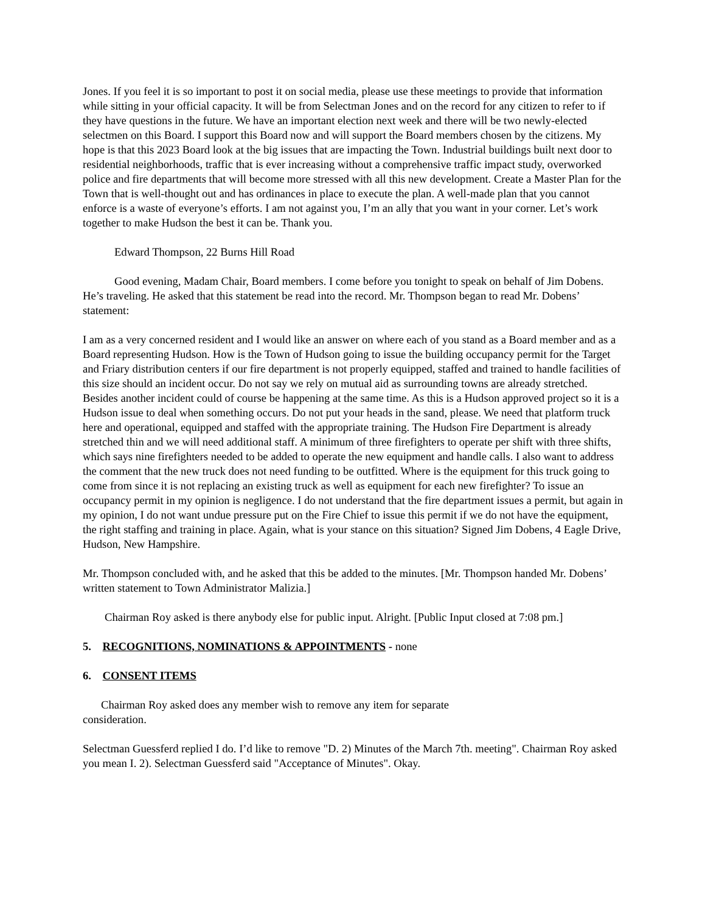Jones. If you feel it is so important to post it on social media, please use these meetings to provide that information while sitting in your official capacity. It will be from Selectman Jones and on the record for any citizen to refer to if they have questions in the future. We have an important election next week and there will be two newly-elected selectmen on this Board. I support this Board now and will support the Board members chosen by the citizens. My hope is that this 2023 Board look at the big issues that are impacting the Town. Industrial buildings built next door to residential neighborhoods, traffic that is ever increasing without a comprehensive traffic impact study, overworked police and fire departments that will become more stressed with all this new development. Create a Master Plan for the Town that is well-thought out and has ordinances in place to execute the plan. A well-made plan that you cannot enforce is a waste of everyone’s efforts. I am not against you, I’m an ally that you want in your corner. Let’s work together to make Hudson the best it can be. Thank you.
Edward Thompson, 22 Burns Hill Road
Good evening, Madam Chair, Board members. I come before you tonight to speak on behalf of Jim Dobens. He’s traveling. He asked that this statement be read into the record. Mr. Thompson began to read Mr. Dobens’ statement:
I am as a very concerned resident and I would like an answer on where each of you stand as a Board member and as a Board representing Hudson. How is the Town of Hudson going to issue the building occupancy permit for the Target and Friary distribution centers if our fire department is not properly equipped, staffed and trained to handle facilities of this size should an incident occur. Do not say we rely on mutual aid as surrounding towns are already stretched. Besides another incident could of course be happening at the same time. As this is a Hudson approved project so it is a Hudson issue to deal when something occurs. Do not put your heads in the sand, please. We need that platform truck here and operational, equipped and staffed with the appropriate training. The Hudson Fire Department is already stretched thin and we will need additional staff. A minimum of three firefighters to operate per shift with three shifts, which says nine firefighters needed to be added to operate the new equipment and handle calls. I also want to address the comment that the new truck does not need funding to be outfitted. Where is the equipment for this truck going to come from since it is not replacing an existing truck as well as equipment for each new firefighter? To issue an occupancy permit in my opinion is negligence. I do not understand that the fire department issues a permit, but again in my opinion, I do not want undue pressure put on the Fire Chief to issue this permit if we do not have the equipment, the right staffing and training in place. Again, what is your stance on this situation? Signed Jim Dobens, 4 Eagle Drive, Hudson, New Hampshire.
Mr. Thompson concluded with, and he asked that this be added to the minutes. [Mr. Thompson handed Mr. Dobens’ written statement to Town Administrator Malizia.]
Chairman Roy asked is there anybody else for public input. Alright. [Public Input closed at 7:08 pm.]
5. RECOGNITIONS, NOMINATIONS & APPOINTMENTS - none
6. CONSENT ITEMS
Chairman Roy asked does any member wish to remove any item for separate
consideration.
Selectman Guessferd replied I do. I’d like to remove "D. 2) Minutes of the March 7th. meeting". Chairman Roy asked you mean I. 2). Selectman Guessferd said "Acceptance of Minutes". Okay.